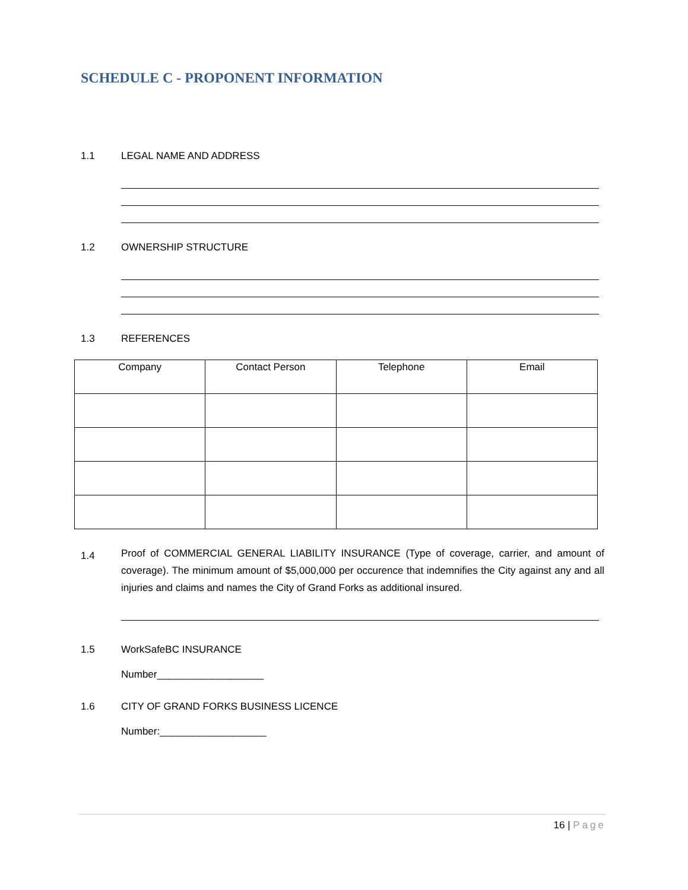SCHEDULE C - PROPONENT INFORMATION
1.1 LEGAL NAME AND ADDRESS
1.2 OWNERSHIP STRUCTURE
1.3 REFERENCES
| Company | Contact Person | Telephone | Email |
| --- | --- | --- | --- |
1.4
Proof of COMMERCIAL GENERAL LIABILITY INSURANCE (Type of coverage, carrier, and amount of coverage). The minimum amount of $5,000,000 per occurence that indemnifies the City against any and all injuries and claims and names the City of Grand Forks as additional insured.
1.5 WorkSafeBC INSURANCE
Number___________________
1.6 CITY OF GRAND FORKS BUSINESS LICENCE
Number:___________________
16 | Page